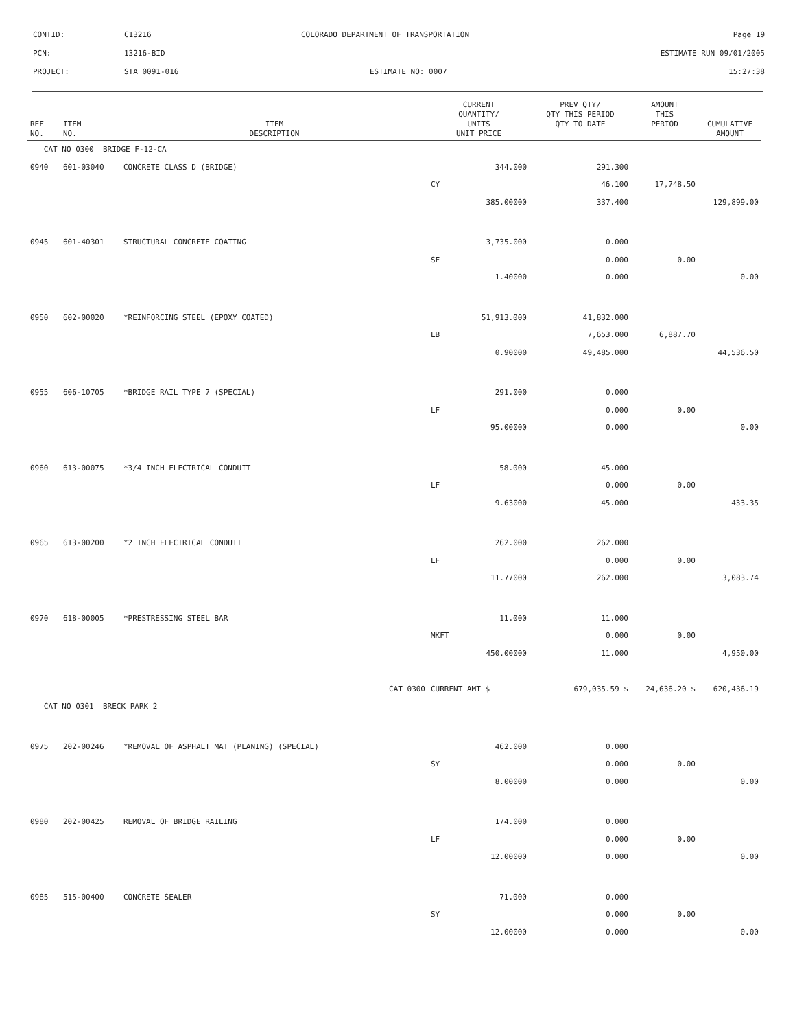CONTID: C13216 COLORADO DEPARTMENT OF TRANSPORTATION Page 19
PCN: 13216-BID ESTIMATE RUN 09/01/2005
PROJECT: STA 0091-016 ESTIMATE NO: 0007 15:27:38
| REF NO. | ITEM NO. | ITEM DESCRIPTION | CURRENT QUANTITY/ UNITS UNIT PRICE | PREV QTY/ QTY THIS PERIOD QTY TO DATE | AMOUNT THIS PERIOD | CUMULATIVE AMOUNT |
| --- | --- | --- | --- | --- | --- | --- |
| CAT NO 0300 BRIDGE F-12-CA | | | | | | |
| 0940 | 601-03040 | CONCRETE CLASS D (BRIDGE) | 344.000 | 291.300 | | |
| | | | CY | 46.100 | 17,748.50 | |
| | | | 385.00000 | 337.400 | | 129,899.00 |
| 0945 | 601-40301 | STRUCTURAL CONCRETE COATING | 3,735.000 | 0.000 | | |
| | | | SF | 0.000 | 0.00 | |
| | | | 1.40000 | 0.000 | | 0.00 |
| 0950 | 602-00020 | *REINFORCING STEEL (EPOXY COATED) | 51,913.000 | 41,832.000 | | |
| | | | LB | 7,653.000 | 6,887.70 | |
| | | | 0.90000 | 49,485.000 | | 44,536.50 |
| 0955 | 606-10705 | *BRIDGE RAIL TYPE 7 (SPECIAL) | 291.000 | 0.000 | | |
| | | | LF | 0.000 | 0.00 | |
| | | | 95.00000 | 0.000 | | 0.00 |
| 0960 | 613-00075 | *3/4 INCH ELECTRICAL CONDUIT | 58.000 | 45.000 | | |
| | | | LF | 0.000 | 0.00 | |
| | | | 9.63000 | 45.000 | | 433.35 |
| 0965 | 613-00200 | *2 INCH ELECTRICAL CONDUIT | 262.000 | 262.000 | | |
| | | | LF | 0.000 | 0.00 | |
| | | | 11.77000 | 262.000 | | 3,083.74 |
| 0970 | 618-00005 | *PRESTRESSING STEEL BAR | 11.000 | 11.000 | | |
| | | | MKFT | 0.000 | 0.00 | |
| | | | 450.00000 | 11.000 | | 4,950.00 |
| | | CAT 0300 | CURRENT AMT $ | 679,035.59 $ | 24,636.20 $ | 620,436.19 |
| CAT NO 0301 BRECK PARK 2 | | | | | | |
| 0975 | 202-00246 | *REMOVAL OF ASPHALT MAT (PLANING) (SPECIAL) | 462.000 | 0.000 | | |
| | | | SY | 0.000 | 0.00 | |
| | | | 8.00000 | 0.000 | | 0.00 |
| 0980 | 202-00425 | REMOVAL OF BRIDGE RAILING | 174.000 | 0.000 | | |
| | | | LF | 0.000 | 0.00 | |
| | | | 12.00000 | 0.000 | | 0.00 |
| 0985 | 515-00400 | CONCRETE SEALER | 71.000 | 0.000 | | |
| | | | SY | 0.000 | 0.00 | |
| | | | 12.00000 | 0.000 | | 0.00 |